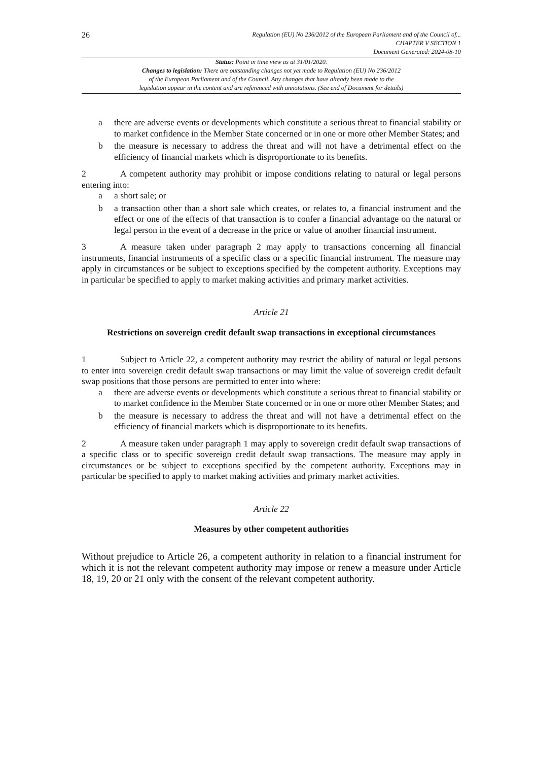26
Regulation (EU) No 236/2012 of the European Parliament and of the Council of...
CHAPTER V SECTION 1
Document Generated: 2024-08-10
Status: Point in time view as at 31/01/2020.
Changes to legislation: There are outstanding changes not yet made to Regulation (EU) No 236/2012
of the European Parliament and of the Council. Any changes that have already been made to the
legislation appear in the content and are referenced with annotations. (See end of Document for details)
a there are adverse events or developments which constitute a serious threat to financial stability or to market confidence in the Member State concerned or in one or more other Member States; and
b the measure is necessary to address the threat and will not have a detrimental effect on the efficiency of financial markets which is disproportionate to its benefits.
2 A competent authority may prohibit or impose conditions relating to natural or legal persons entering into:
a a short sale; or
b a transaction other than a short sale which creates, or relates to, a financial instrument and the effect or one of the effects of that transaction is to confer a financial advantage on the natural or legal person in the event of a decrease in the price or value of another financial instrument.
3 A measure taken under paragraph 2 may apply to transactions concerning all financial instruments, financial instruments of a specific class or a specific financial instrument. The measure may apply in circumstances or be subject to exceptions specified by the competent authority. Exceptions may in particular be specified to apply to market making activities and primary market activities.
Article 21
Restrictions on sovereign credit default swap transactions in exceptional circumstances
1 Subject to Article 22, a competent authority may restrict the ability of natural or legal persons to enter into sovereign credit default swap transactions or may limit the value of sovereign credit default swap positions that those persons are permitted to enter into where:
a there are adverse events or developments which constitute a serious threat to financial stability or to market confidence in the Member State concerned or in one or more other Member States; and
b the measure is necessary to address the threat and will not have a detrimental effect on the efficiency of financial markets which is disproportionate to its benefits.
2 A measure taken under paragraph 1 may apply to sovereign credit default swap transactions of a specific class or to specific sovereign credit default swap transactions. The measure may apply in circumstances or be subject to exceptions specified by the competent authority. Exceptions may in particular be specified to apply to market making activities and primary market activities.
Article 22
Measures by other competent authorities
Without prejudice to Article 26, a competent authority in relation to a financial instrument for which it is not the relevant competent authority may impose or renew a measure under Article 18, 19, 20 or 21 only with the consent of the relevant competent authority.